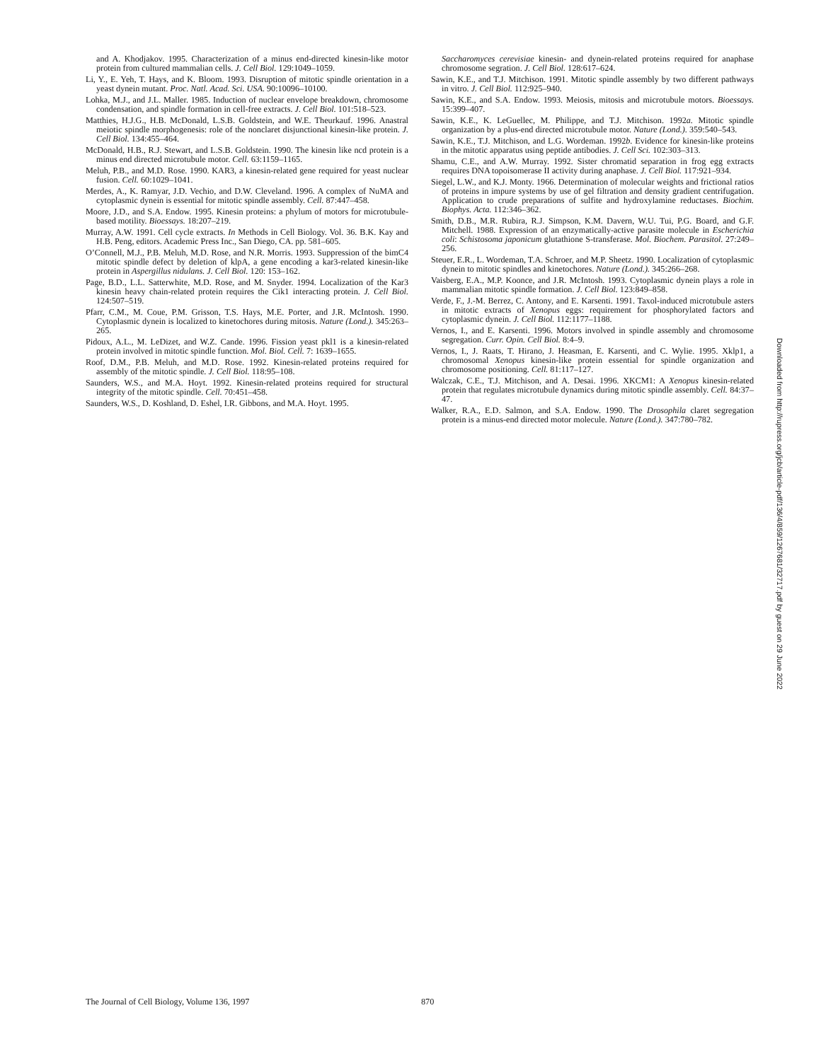and A. Khodjakov. 1995. Characterization of a minus end-directed kinesin-like motor protein from cultured mammalian cells. J. Cell Biol. 129:1049–1059.
Li, Y., E. Yeh, T. Hays, and K. Bloom. 1993. Disruption of mitotic spindle orientation in a yeast dynein mutant. Proc. Natl. Acad. Sci. USA. 90:10096–10100.
Lohka, M.J., and J.L. Maller. 1985. Induction of nuclear envelope breakdown, chromosome condensation, and spindle formation in cell-free extracts. J. Cell Biol. 101:518–523.
Matthies, H.J.G., H.B. McDonald, L.S.B. Goldstein, and W.E. Theurkauf. 1996. Anastral meiotic spindle morphogenesis: role of the nonclaret disjunctional kinesin-like protein. J. Cell Biol. 134:455–464.
McDonald, H.B., R.J. Stewart, and L.S.B. Goldstein. 1990. The kinesin like ncd protein is a minus end directed microtubule motor. Cell. 63:1159–1165.
Meluh, P.B., and M.D. Rose. 1990. KAR3, a kinesin-related gene required for yeast nuclear fusion. Cell. 60:1029–1041.
Merdes, A., K. Ramyar, J.D. Vechio, and D.W. Cleveland. 1996. A complex of NuMA and cytoplasmic dynein is essential for mitotic spindle assembly. Cell. 87:447–458.
Moore, J.D., and S.A. Endow. 1995. Kinesin proteins: a phylum of motors for microtubule-based motility. Bioessays. 18:207–219.
Murray, A.W. 1991. Cell cycle extracts. In Methods in Cell Biology. Vol. 36. B.K. Kay and H.B. Peng, editors. Academic Press Inc., San Diego, CA. pp. 581–605.
O’Connell, M.J., P.B. Meluh, M.D. Rose, and N.R. Morris. 1993. Suppression of the bimC4 mitotic spindle defect by deletion of klpA, a gene encoding a kar3-related kinesin-like protein in Aspergillus nidulans. J. Cell Biol. 120: 153–162.
Page, B.D., L.L. Satterwhite, M.D. Rose, and M. Snyder. 1994. Localization of the Kar3 kinesin heavy chain-related protein requires the Cik1 interacting protein. J. Cell Biol. 124:507–519.
Pfarr, C.M., M. Coue, P.M. Grisson, T.S. Hays, M.E. Porter, and J.R. McIntosh. 1990. Cytoplasmic dynein is localized to kinetochores during mitosis. Nature (Lond.). 345:263–265.
Pidoux, A.L., M. LeDizet, and W.Z. Cande. 1996. Fission yeast pkl1 is a kinesin-related protein involved in mitotic spindle function. Mol. Biol. Cell. 7: 1639–1655.
Roof, D.M., P.B. Meluh, and M.D. Rose. 1992. Kinesin-related proteins required for assembly of the mitotic spindle. J. Cell Biol. 118:95–108.
Saunders, W.S., and M.A. Hoyt. 1992. Kinesin-related proteins required for structural integrity of the mitotic spindle. Cell. 70:451–458.
Saunders, W.S., D. Koshland, D. Eshel, I.R. Gibbons, and M.A. Hoyt. 1995.
Saccharomyces cerevisiae kinesin- and dynein-related proteins required for anaphase chromosome segration. J. Cell Biol. 128:617–624.
Sawin, K.E., and T.J. Mitchison. 1991. Mitotic spindle assembly by two different pathways in vitro. J. Cell Biol. 112:925–940.
Sawin, K.E., and S.A. Endow. 1993. Meiosis, mitosis and microtubule motors. Bioessays. 15:399–407.
Sawin, K.E., K. LeGuellec, M. Philippe, and T.J. Mitchison. 1992a. Mitotic spindle organization by a plus-end directed microtubule motor. Nature (Lond.). 359:540–543.
Sawin, K.E., T.J. Mitchison, and L.G. Wordeman. 1992b. Evidence for kinesin-like proteins in the mitotic apparatus using peptide antibodies. J. Cell Sci. 102:303–313.
Shamu, C.E., and A.W. Murray. 1992. Sister chromatid separation in frog egg extracts requires DNA topoisomerase II activity during anaphase. J. Cell Biol. 117:921–934.
Siegel, L.W., and K.J. Monty. 1966. Determination of molecular weights and frictional ratios of proteins in impure systems by use of gel filtration and density gradient centrifugation. Application to crude preparations of sulfite and hydroxylamine reductases. Biochim. Biophys. Acta. 112:346–362.
Smith, D.B., M.R. Rubira, R.J. Simpson, K.M. Davern, W.U. Tui, P.G. Board, and G.F. Mitchell. 1988. Expression of an enzymatically-active parasite molecule in Escherichia coli: Schistosoma japonicum glutathione S-transferase. Mol. Biochem. Parasitol. 27:249–256.
Steuer, E.R., L. Wordeman, T.A. Schroer, and M.P. Sheetz. 1990. Localization of cytoplasmic dynein to mitotic spindles and kinetochores. Nature (Lond.). 345:266–268.
Vaisberg, E.A., M.P. Koonce, and J.R. McIntosh. 1993. Cytoplasmic dynein plays a role in mammalian mitotic spindle formation. J. Cell Biol. 123:849–858.
Verde, F., J.-M. Berrez, C. Antony, and E. Karsenti. 1991. Taxol-induced microtubule asters in mitotic extracts of Xenopus eggs: requirement for phosphorylated factors and cytoplasmic dynein. J. Cell Biol. 112:1177–1188.
Vernos, I., and E. Karsenti. 1996. Motors involved in spindle assembly and chromosome segregation. Curr. Opin. Cell Biol. 8:4–9.
Vernos, I., J. Raats, T. Hirano, J. Heasman, E. Karsenti, and C. Wylie. 1995. Xklp1, a chromosomal Xenopus kinesin-like protein essential for spindle organization and chromosome positioning. Cell. 81:117–127.
Walczak, C.E., T.J. Mitchison, and A. Desai. 1996. XKCM1: A Xenopus kinesin-related protein that regulates microtubule dynamics during mitotic spindle assembly. Cell. 84:37–47.
Walker, R.A., E.D. Salmon, and S.A. Endow. 1990. The Drosophila claret segregation protein is a minus-end directed motor molecule. Nature (Lond.). 347:780–782.
Downloaded from http://rupress.org/jcb/article-pdf/136/4/859/1267681/32717.pdf by guest on 29 June 2022
The Journal of Cell Biology, Volume 136, 1997 870